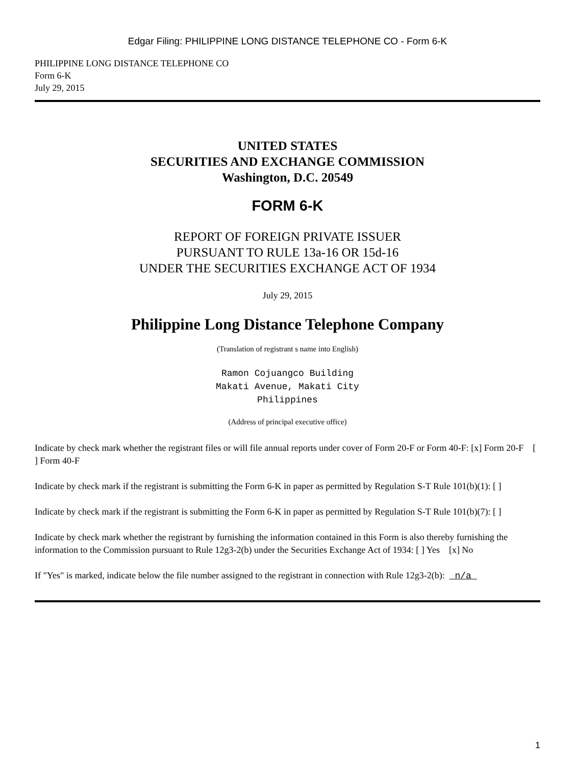Edgar Filing: PHILIPPINE LONG DISTANCE TELEPHONE CO - Form 6-K
PHILIPPINE LONG DISTANCE TELEPHONE CO
Form 6-K
July 29, 2015
UNITED STATES
SECURITIES AND EXCHANGE COMMISSION
Washington, D.C. 20549
FORM 6-K
REPORT OF FOREIGN PRIVATE ISSUER
PURSUANT TO RULE 13a-16 OR 15d-16
UNDER THE SECURITIES EXCHANGE ACT OF 1934
July 29, 2015
Philippine Long Distance Telephone Company
(Translation of registrant s name into English)
Ramon Cojuangco Building
Makati Avenue, Makati City
Philippines
(Address of principal executive office)
Indicate by check mark whether the registrant files or will file annual reports under cover of Form 20-F or Form 40-F: [x] Form 20-F [ ] Form 40-F
Indicate by check mark if the registrant is submitting the Form 6-K in paper as permitted by Regulation S-T Rule 101(b)(1): [ ]
Indicate by check mark if the registrant is submitting the Form 6-K in paper as permitted by Regulation S-T Rule 101(b)(7): [ ]
Indicate by check mark whether the registrant by furnishing the information contained in this Form is also thereby furnishing the information to the Commission pursuant to Rule 12g3-2(b) under the Securities Exchange Act of 1934: [ ] Yes [x] No
If "Yes" is marked, indicate below the file number assigned to the registrant in connection with Rule 12g3-2(b): n/a
1